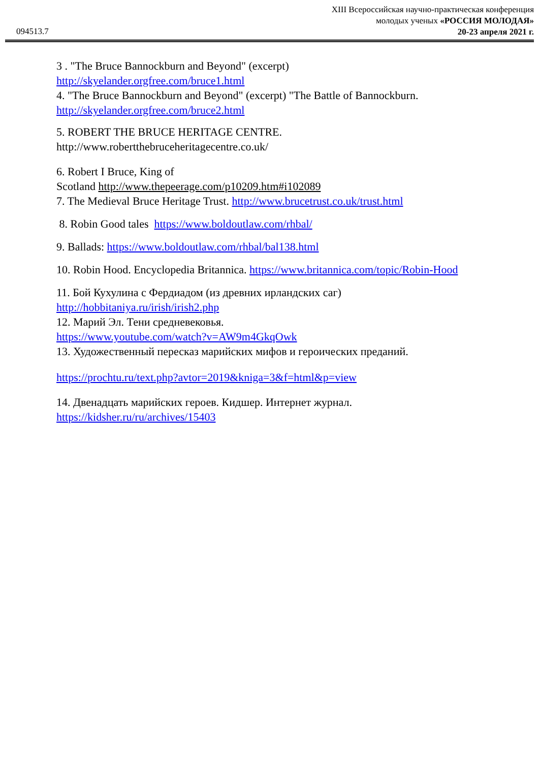XIII Всероссийская научно-практическая конференция
молодых ученых «РОССИЯ МОЛОДАЯ»
20-23 апреля 2021 г.
094513.7
3 . "The Bruce Bannockburn and Beyond" (excerpt)
http://skyelander.orgfree.com/bruce1.html
4. "The Bruce Bannockburn and Beyond" (excerpt) "The Battle of Bannockburn.
http://skyelander.orgfree.com/bruce2.html
5. ROBERT THE BRUCE HERITAGE CENTRE.
http://www.robertthebruceheritagecentre.co.uk/
6. Robert I Bruce, King of
Scotland http://www.thepeerage.com/p10209.htm#i102089
7. The Medieval Bruce Heritage Trust. http://www.brucetrust.co.uk/trust.html
8. Robin Good tales https://www.boldoutlaw.com/rhbal/
9. Ballads: https://www.boldoutlaw.com/rhbal/bal138.html
10. Robin Hood. Encyclopedia Britannica. https://www.britannica.com/topic/Robin-Hood
11. Бой Кухулина с Фердиадом (из древних ирландских саг)
http://hobbitaniya.ru/irish/irish2.php
12. Марий Эл. Тени средневековья.
https://www.youtube.com/watch?v=AW9m4GkqOwk
13. Художественный пересказ марийских мифов и героических преданий.
https://prochtu.ru/text.php?avtor=2019&kniga=3&f=html&p=view
14. Двенадцать марийских героев. Кидшер. Интернет журнал.
https://kidsher.ru/ru/archives/15403